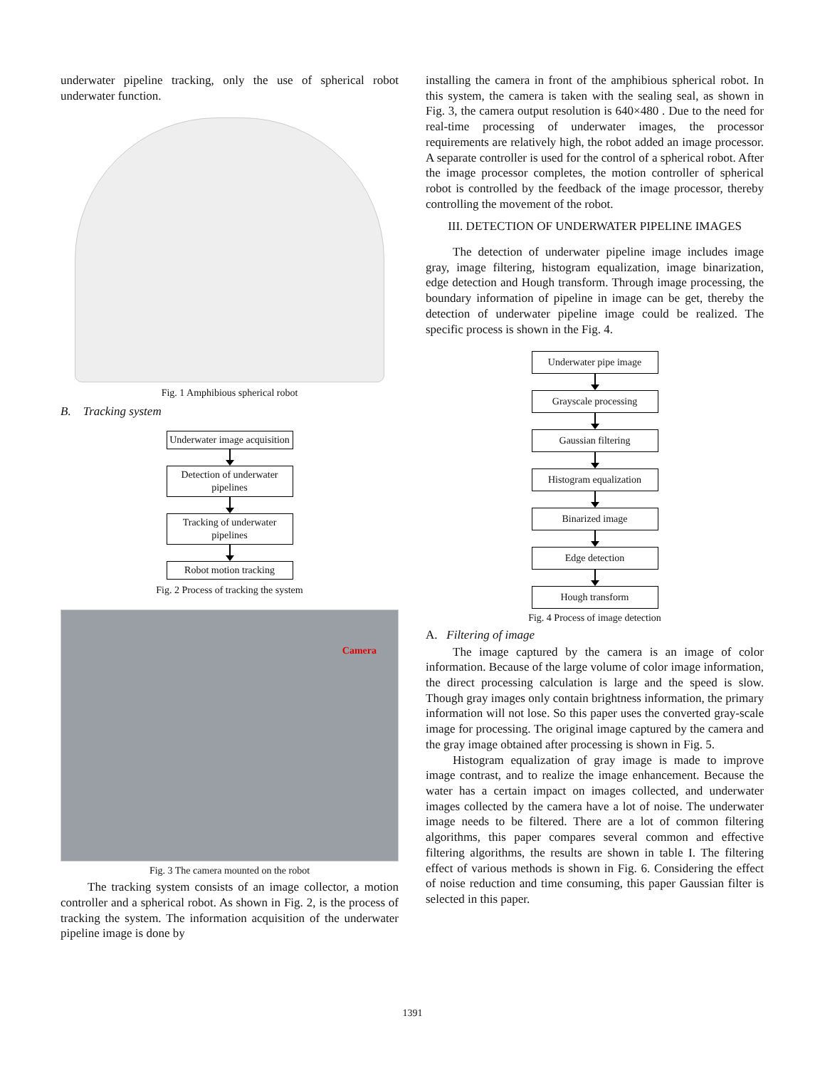underwater pipeline tracking, only the use of spherical robot underwater function.
Fig. 1 Amphibious spherical robot
B. Tracking system
Underwater image acquisition
Detection of underwater pipelines
Tracking of underwater pipelines
Robot motion tracking
Fig. 2 Process of tracking the system
Camera
Fig. 3 The camera mounted on the robot
The tracking system consists of an image collector, a motion controller and a spherical robot. As shown in Fig. 2, is the process of tracking the system. The information acquisition of the underwater pipeline image is done by
installing the camera in front of the amphibious spherical robot. In this system, the camera is taken with the sealing seal, as shown in Fig. 3, the camera output resolution is 640×480 . Due to the need for real-time processing of underwater images, the processor requirements are relatively high, the robot added an image processor. A separate controller is used for the control of a spherical robot. After the image processor completes, the motion controller of spherical robot is controlled by the feedback of the image processor, thereby controlling the movement of the robot.
III. DETECTION OF UNDERWATER PIPELINE IMAGES
The detection of underwater pipeline image includes image gray, image filtering, histogram equalization, image binarization, edge detection and Hough transform. Through image processing, the boundary information of pipeline in image can be get, thereby the detection of underwater pipeline image could be realized. The specific process is shown in the Fig. 4.
Underwater pipe image
Grayscale processing
Gaussian filtering
Histogram equalization
Binarized image
Edge detection
Hough transform
Fig. 4 Process of image detection
A. Filtering of image
The image captured by the camera is an image of color information. Because of the large volume of color image information, the direct processing calculation is large and the speed is slow. Though gray images only contain brightness information, the primary information will not lose. So this paper uses the converted gray-scale image for processing. The original image captured by the camera and the gray image obtained after processing is shown in Fig. 5.
Histogram equalization of gray image is made to improve image contrast, and to realize the image enhancement. Because the water has a certain impact on images collected, and underwater images collected by the camera have a lot of noise. The underwater image needs to be filtered. There are a lot of common filtering algorithms, this paper compares several common and effective filtering algorithms, the results are shown in table I. The filtering effect of various methods is shown in Fig. 6. Considering the effect of noise reduction and time consuming, this paper Gaussian filter is selected in this paper.
1391